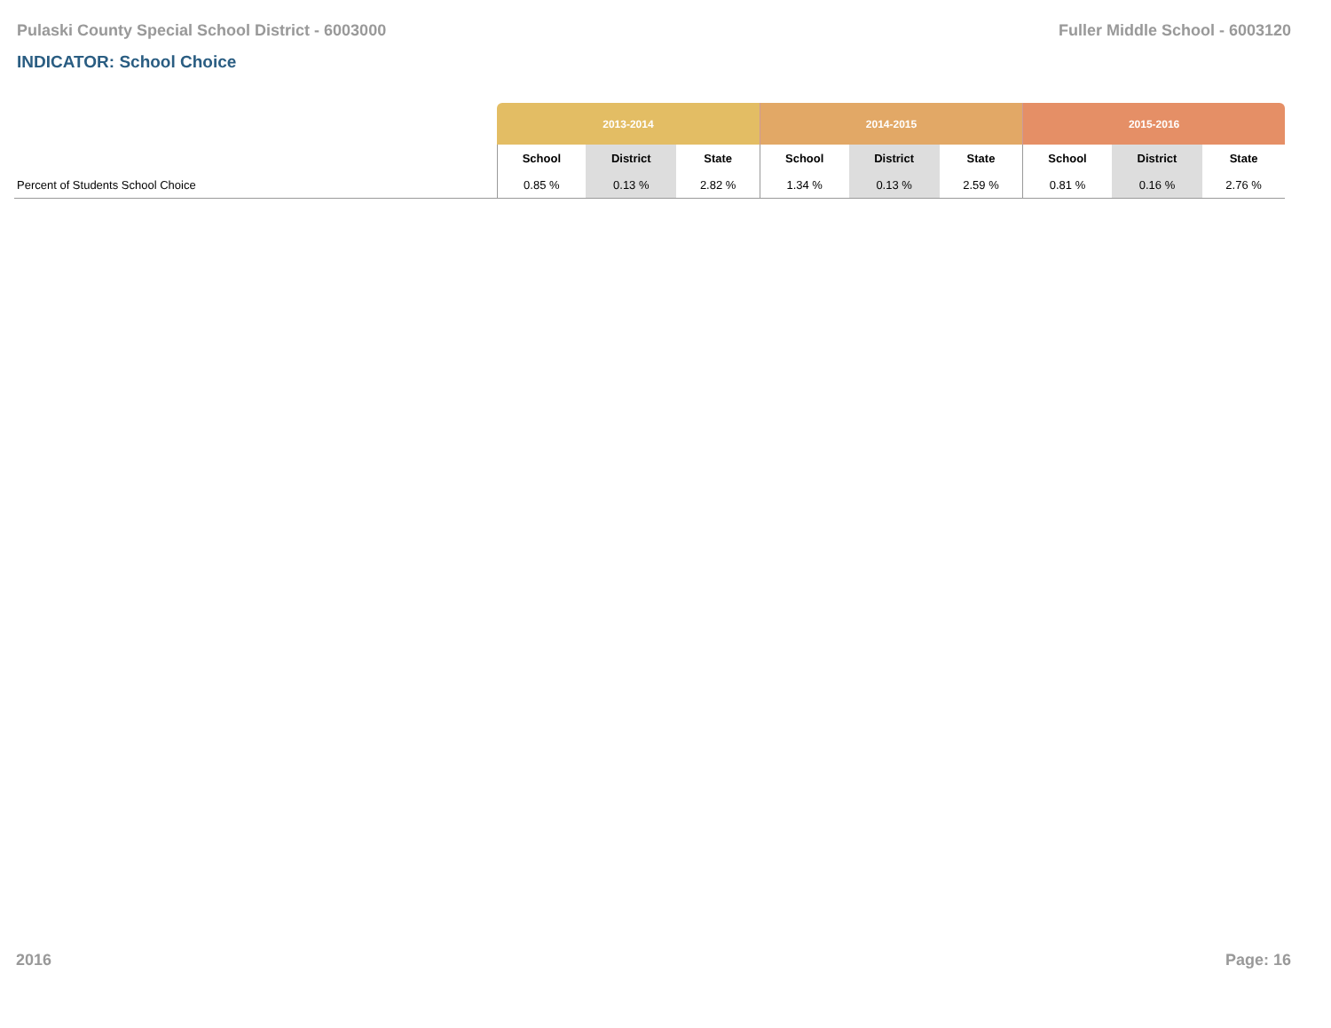Pulaski County Special School District - 6003000 Fuller Middle School - 6003120
INDICATOR: School Choice
| | 2013-2014 | | | 2014-2015 | | | 2015-2016 | | |
| --- | --- | --- | --- | --- | --- | --- | --- | --- | --- |
| | School | District | State | School | District | State | School | District | State |
| Percent of Students School Choice | 0.85 % | 0.13 % | 2.82 % | 1.34 % | 0.13 % | 2.59 % | 0.81 % | 0.16 % | 2.76 % |
2016 Page: 16